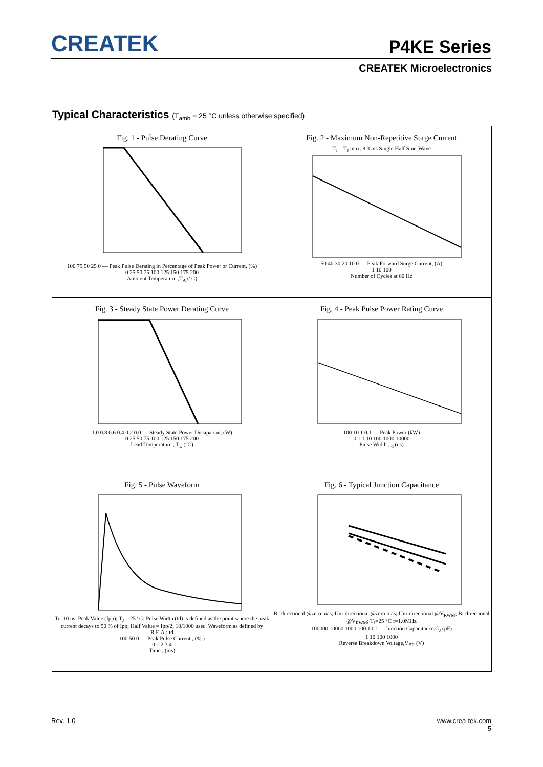CREATEK
P4KE Series
CREATEK Microelectronics
Typical Characteristics (T<sub>amb</sub> = 25 °C unless otherwise specified)
Fig. 1 - Pulse Derating Curve
100 75 50 25 0 — Peak Pulse Derating in Percentage of Peak Power or Current, (%)
0 25 50 75 100 125 150 175 200
Ambient Temperature ,T<sub>A</sub> (°C)
Fig. 2 - Maximum Non-Repetitive Surge Current
T<sub>J</sub> = T<sub>J</sub> max. 8.3 ms Single Half Sine-Wave
50 40 30 20 10 0 — Peak Forward Surge Current, (A)
1 10 100
Number of Cycles at 60 Hz
Fig. 3 - Steady State Power Derating Curve
1.0 0.8 0.6 0.4 0.2 0.0 — Steady State Power Dissipation, (W)
0 25 50 75 100 125 150 175 200
Lead Temperature , T<sub>L</sub> (°C)
Fig. 4 - Peak Pulse Power Rating Curve
100 10 1 0.1 — Peak Power (kW)
0.1 1 10 100 1000 10000
Pulse Width ,t<sub>d</sub> (us)
Fig. 5 - Pulse Waveform
Tr=10 us; Peak Value (Ipp); T<sub>J</sub> = 25 °C; Pulse Width (td) is defined as the point where the peak current decays to 50 % of Ipp; Half Value = Ipp/2; 10/1000 usec. Waveform as defined by R.E.A.; td
100 50 0 — Peak Pulse Current , (% )
0 1 2 3 4
Time , (ms)
Fig. 6 - Typical Junction Capacitance
Bi-directional @zero bias; Uni-directional @zero bias; Uni-directional @V<sub>RWM</sub>; Bi-directional @V<sub>RWM</sub>; T<sub>J</sub>=25 °C f=1.0MHz
100000 10000 1000 100 10 1 — Junction Capacitance,C<sub>J</sub> (pF)
1 10 100 1000
Reverse Breakdown Voltage,V<sub>BR</sub> (V)
Rev. 1.0
www.crea-tek.com
5